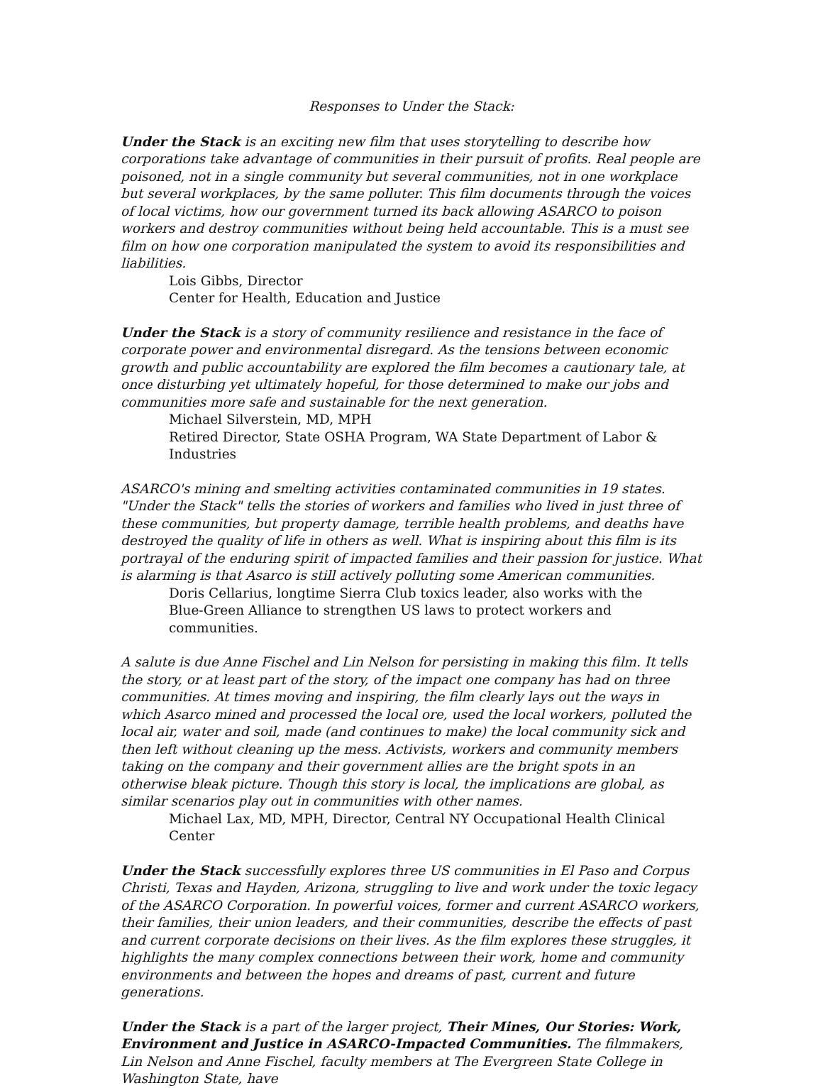Responses to Under the Stack:
Under the Stack is an exciting new film that uses storytelling to describe how corporations take advantage of communities in their pursuit of profits. Real people are poisoned, not in a single community but several communities, not in one workplace but several workplaces, by the same polluter. This film documents through the voices of local victims, how our government turned its back allowing ASARCO to poison workers and destroy communities without being held accountable. This is a must see film on how one corporation manipulated the system to avoid its responsibilities and liabilities.
Lois Gibbs, Director
Center for Health, Education and Justice
Under the Stack is a story of community resilience and resistance in the face of corporate power and environmental disregard. As the tensions between economic growth and public accountability are explored the film becomes a cautionary tale, at once disturbing yet ultimately hopeful, for those determined to make our jobs and communities more safe and sustainable for the next generation.
Michael Silverstein, MD, MPH
Retired Director, State OSHA Program, WA State Department of Labor & Industries
ASARCO's mining and smelting activities contaminated communities in 19 states. "Under the Stack" tells the stories of workers and families who lived in just three of these communities, but property damage, terrible health problems, and deaths have destroyed the quality of life in others as well. What is inspiring about this film is its portrayal of the enduring spirit of impacted families and their passion for justice. What is alarming is that Asarco is still actively polluting some American communities.
Doris Cellarius, longtime Sierra Club toxics leader, also works with the
Blue-Green Alliance to strengthen US laws to protect workers and communities.
A salute is due Anne Fischel and Lin Nelson for persisting in making this film. It tells the story, or at least part of the story, of the impact one company has had on three communities. At times moving and inspiring, the film clearly lays out the ways in which Asarco mined and processed the local ore, used the local workers, polluted the local air, water and soil, made (and continues to make) the local community sick and then left without cleaning up the mess. Activists, workers and community members taking on the company and their government allies are the bright spots in an otherwise bleak picture. Though this story is local, the implications are global, as similar scenarios play out in communities with other names.
Michael Lax, MD, MPH, Director, Central NY Occupational Health Clinical Center
Under the Stack successfully explores three US communities in El Paso and Corpus Christi, Texas and Hayden, Arizona, struggling to live and work under the toxic legacy of the ASARCO Corporation. In powerful voices, former and current ASARCO workers, their families, their union leaders, and their communities, describe the effects of past and current corporate decisions on their lives. As the film explores these struggles, it highlights the many complex connections between their work, home and community environments and between the hopes and dreams of past, current and future generations.
Under the Stack is a part of the larger project, Their Mines, Our Stories: Work, Environment and Justice in ASARCO-Impacted Communities. The filmmakers, Lin Nelson and Anne Fischel, faculty members at The Evergreen State College in Washington State, have